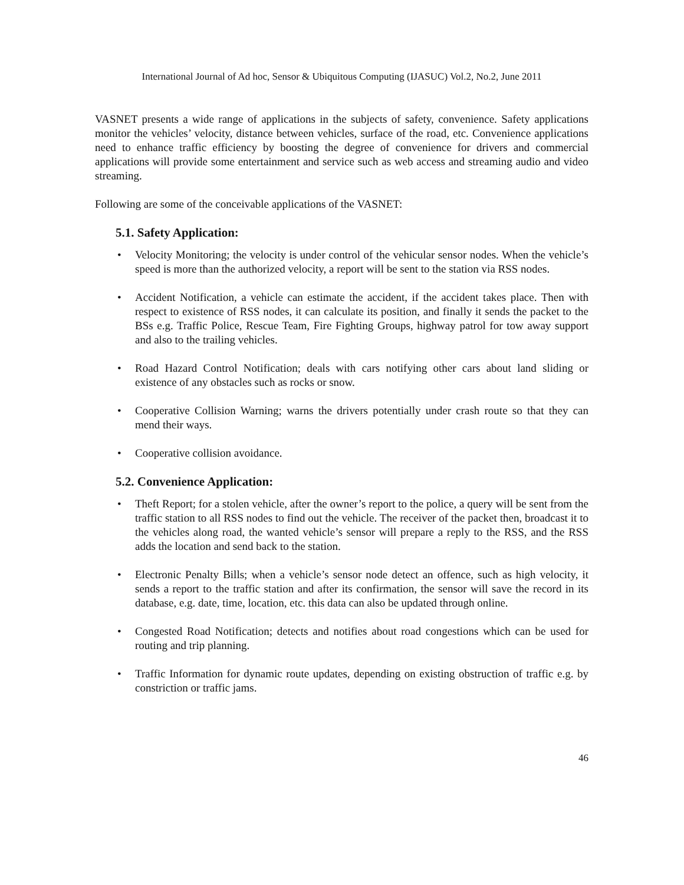International Journal of Ad hoc, Sensor & Ubiquitous Computing (IJASUC) Vol.2, No.2, June 2011
VASNET presents a wide range of applications in the subjects of safety, convenience. Safety applications monitor the vehicles’ velocity, distance between vehicles, surface of the road, etc. Convenience applications need to enhance traffic efficiency by boosting the degree of convenience for drivers and commercial applications will provide some entertainment and service such as web access and streaming audio and video streaming.
Following are some of the conceivable applications of the VASNET:
5.1. Safety Application:
• Velocity Monitoring; the velocity is under control of the vehicular sensor nodes. When the vehicle’s speed is more than the authorized velocity, a report will be sent to the station via RSS nodes.
• Accident Notification, a vehicle can estimate the accident, if the accident takes place. Then with respect to existence of RSS nodes, it can calculate its position, and finally it sends the packet to the BSs e.g. Traffic Police, Rescue Team, Fire Fighting Groups, highway patrol for tow away support and also to the trailing vehicles.
• Road Hazard Control Notification; deals with cars notifying other cars about land sliding or existence of any obstacles such as rocks or snow.
• Cooperative Collision Warning; warns the drivers potentially under crash route so that they can mend their ways.
• Cooperative collision avoidance.
5.2. Convenience Application:
• Theft Report; for a stolen vehicle, after the owner’s report to the police, a query will be sent from the traffic station to all RSS nodes to find out the vehicle. The receiver of the packet then, broadcast it to the vehicles along road, the wanted vehicle’s sensor will prepare a reply to the RSS, and the RSS adds the location and send back to the station.
• Electronic Penalty Bills; when a vehicle’s sensor node detect an offence, such as high velocity, it sends a report to the traffic station and after its confirmation, the sensor will save the record in its database, e.g. date, time, location, etc. this data can also be updated through online.
• Congested Road Notification; detects and notifies about road congestions which can be used for routing and trip planning.
• Traffic Information for dynamic route updates, depending on existing obstruction of traffic e.g. by constriction or traffic jams.
46